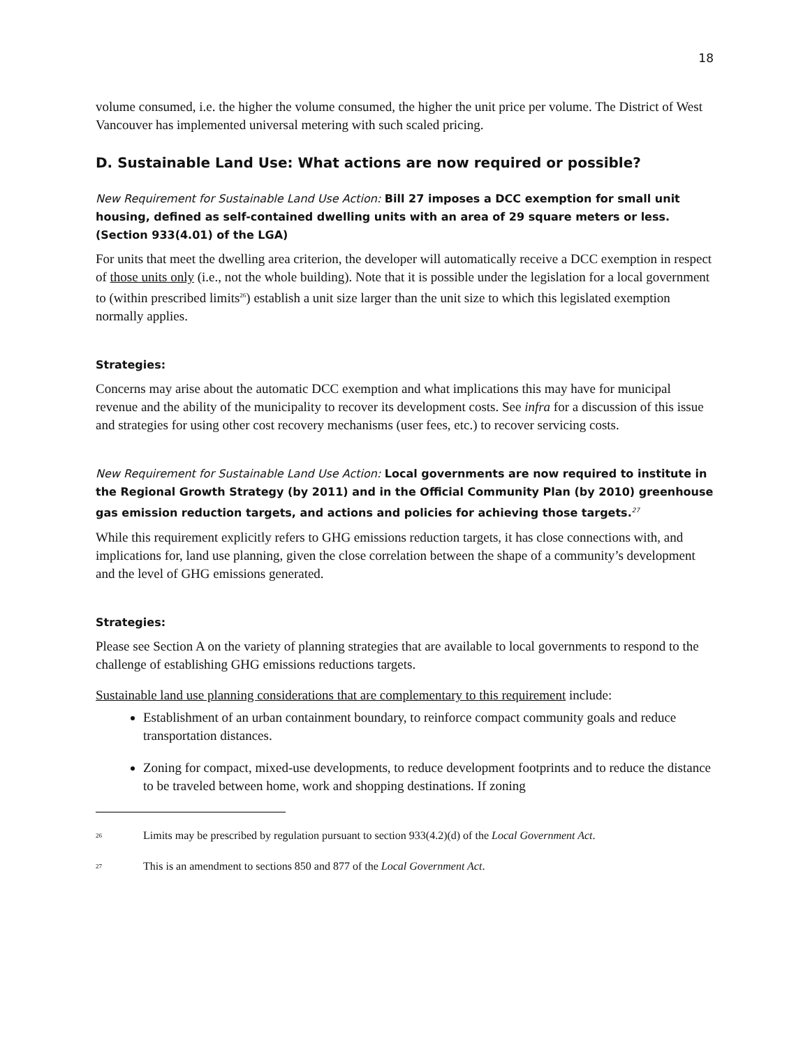18
volume consumed, i.e. the higher the volume consumed, the higher the unit price per volume. The District of West Vancouver has implemented universal metering with such scaled pricing.
D. Sustainable Land Use: What actions are now required or possible?
New Requirement for Sustainable Land Use Action: Bill 27 imposes a DCC exemption for small unit housing, defined as self-contained dwelling units with an area of 29 square meters or less. (Section 933(4.01) of the LGA)
For units that meet the dwelling area criterion, the developer will automatically receive a DCC exemption in respect of those units only (i.e., not the whole building). Note that it is possible under the legislation for a local government to (within prescribed limits<sup>26</sup>) establish a unit size larger than the unit size to which this legislated exemption normally applies.
Strategies:
Concerns may arise about the automatic DCC exemption and what implications this may have for municipal revenue and the ability of the municipality to recover its development costs. See infra for a discussion of this issue and strategies for using other cost recovery mechanisms (user fees, etc.) to recover servicing costs.
New Requirement for Sustainable Land Use Action: Local governments are now required to institute in the Regional Growth Strategy (by 2011) and in the Official Community Plan (by 2010) greenhouse gas emission reduction targets, and actions and policies for achieving those targets.<sup>27</sup>
While this requirement explicitly refers to GHG emissions reduction targets, it has close connections with, and implications for, land use planning, given the close correlation between the shape of a community’s development and the level of GHG emissions generated.
Strategies:
Please see Section A on the variety of planning strategies that are available to local governments to respond to the challenge of establishing GHG emissions reductions targets.
Sustainable land use planning considerations that are complementary to this requirement include:
Establishment of an urban containment boundary, to reinforce compact community goals and reduce transportation distances.
Zoning for compact, mixed-use developments, to reduce development footprints and to reduce the distance to be traveled between home, work and shopping destinations. If zoning
<sup>26</sup> Limits may be prescribed by regulation pursuant to section 933(4.2)(d) of the Local Government Act.
<sup>27</sup> This is an amendment to sections 850 and 877 of the Local Government Act.